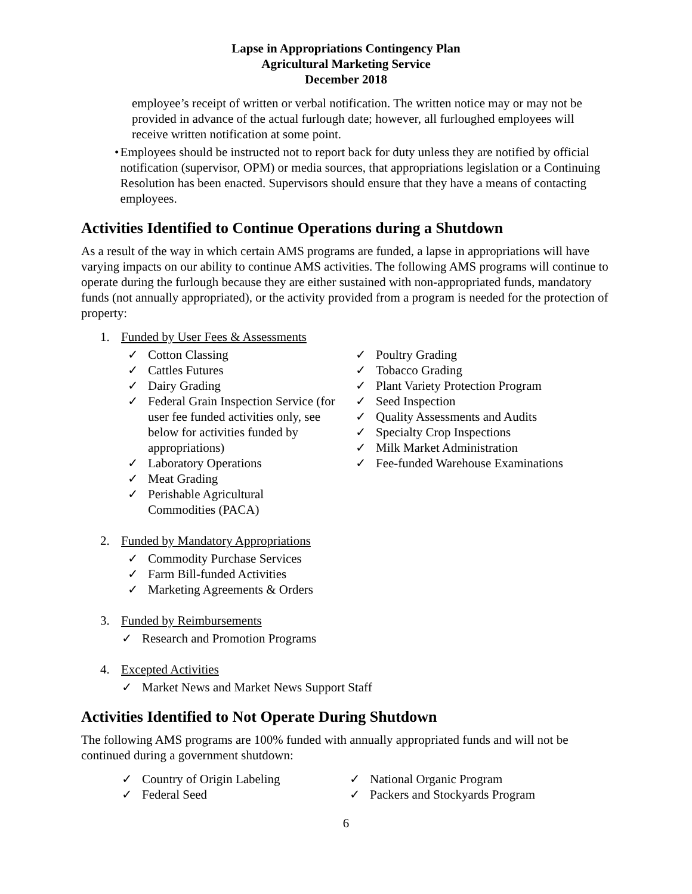Lapse in Appropriations Contingency Plan
Agricultural Marketing Service
December 2018
employee’s receipt of written or verbal notification. The written notice may or may not be provided in advance of the actual furlough date; however, all furloughed employees will receive written notification at some point.
• Employees should be instructed not to report back for duty unless they are notified by official notification (supervisor, OPM) or media sources, that appropriations legislation or a Continuing Resolution has been enacted. Supervisors should ensure that they have a means of contacting employees.
Activities Identified to Continue Operations during a Shutdown
As a result of the way in which certain AMS programs are funded, a lapse in appropriations will have varying impacts on our ability to continue AMS activities. The following AMS programs will continue to operate during the furlough because they are either sustained with non-appropriated funds, mandatory funds (not annually appropriated), or the activity provided from a program is needed for the protection of property:
1. Funded by User Fees & Assessments
✓ Cotton Classing
✓ Cattles Futures
✓ Dairy Grading
✓ Federal Grain Inspection Service (for user fee funded activities only, see below for activities funded by appropriations)
✓ Laboratory Operations
✓ Meat Grading
✓ Perishable Agricultural Commodities (PACA)
✓ Poultry Grading
✓ Tobacco Grading
✓ Plant Variety Protection Program
✓ Seed Inspection
✓ Quality Assessments and Audits
✓ Specialty Crop Inspections
✓ Milk Market Administration
✓ Fee-funded Warehouse Examinations
2. Funded by Mandatory Appropriations
✓ Commodity Purchase Services
✓ Farm Bill-funded Activities
✓ Marketing Agreements & Orders
3. Funded by Reimbursements
✓ Research and Promotion Programs
4. Excepted Activities
✓ Market News and Market News Support Staff
Activities Identified to Not Operate During Shutdown
The following AMS programs are 100% funded with annually appropriated funds and will not be continued during a government shutdown:
✓ Country of Origin Labeling
✓ Federal Seed
✓ National Organic Program
✓ Packers and Stockyards Program
6